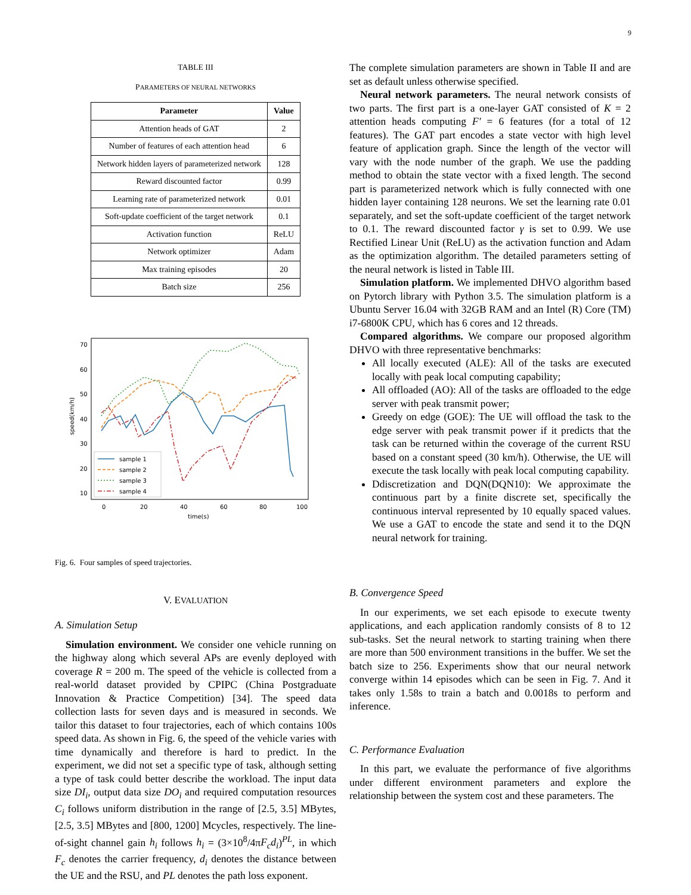9
TABLE III
PARAMETERS OF NEURAL NETWORKS
| Parameter | Value |
| --- | --- |
| Attention heads of GAT | 2 |
| Number of features of each attention head | 6 |
| Network hidden layers of parameterized network | 128 |
| Reward discounted factor | 0.99 |
| Learning rate of parameterized network | 0.01 |
| Soft-update coefficient of the target network | 0.1 |
| Activation function | ReLU |
| Network optimizer | Adam |
| Max training episodes | 20 |
| Batch size | 256 |
70
60
50
40
30
20
10
0
20
40
60
80
100
time(s)
speed(km/h)
sample 1
sample 2
sample 3
sample 4
Fig. 6. Four samples of speed trajectories.
V. EVALUATION
A. Simulation Setup
Simulation environment. We consider one vehicle running on the highway along which several APs are evenly deployed with coverage R = 200 m. The speed of the vehicle is collected from a real-world dataset provided by CPIPC (China Postgraduate Innovation & Practice Competition) [34]. The speed data collection lasts for seven days and is measured in seconds. We tailor this dataset to four trajectories, each of which contains 100s speed data. As shown in Fig. 6, the speed of the vehicle varies with time dynamically and therefore is hard to predict. In the experiment, we did not set a specific type of task, although setting a type of task could better describe the workload. The input data size DI<sub>i</sub>, output data size DO<sub>i</sub> and required computation resources C<sub>i</sub> follows uniform distribution in the range of [2.5, 3.5] MBytes, [2.5, 3.5] MBytes and [800, 1200] Mcycles, respectively. The line-of-sight channel gain h<sub>i</sub> follows h<sub>i</sub> = (3×10<sup>8</sup>/4πF<sub>c</sub>d<sub>i</sub>)<sup>PL</sup>, in which F<sub>c</sub> denotes the carrier frequency, d<sub>i</sub> denotes the distance between the UE and the RSU, and PL denotes the path loss exponent.
The complete simulation parameters are shown in Table II and are set as default unless otherwise specified.
Neural network parameters. The neural network consists of two parts. The first part is a one-layer GAT consisted of K = 2 attention heads computing F′ = 6 features (for a total of 12 features). The GAT part encodes a state vector with high level feature of application graph. Since the length of the vector will vary with the node number of the graph. We use the padding method to obtain the state vector with a fixed length. The second part is parameterized network which is fully connected with one hidden layer containing 128 neurons. We set the learning rate 0.01 separately, and set the soft-update coefficient of the target network to 0.1. The reward discounted factor γ is set to 0.99. We use Rectified Linear Unit (ReLU) as the activation function and Adam as the optimization algorithm. The detailed parameters setting of the neural network is listed in Table III.
Simulation platform. We implemented DHVO algorithm based on Pytorch library with Python 3.5. The simulation platform is a Ubuntu Server 16.04 with 32GB RAM and an Intel (R) Core (TM) i7-6800K CPU, which has 6 cores and 12 threads.
Compared algorithms. We compare our proposed algorithm DHVO with three representative benchmarks:
All locally executed (ALE): All of the tasks are executed locally with peak local computing capability;
All offloaded (AO): All of the tasks are offloaded to the edge server with peak transmit power;
Greedy on edge (GOE): The UE will offload the task to the edge server with peak transmit power if it predicts that the task can be returned within the coverage of the current RSU based on a constant speed (30 km/h). Otherwise, the UE will execute the task locally with peak local computing capability.
Ddiscretization and DQN(DQN10): We approximate the continuous part by a finite discrete set, specifically the continuous interval represented by 10 equally spaced values. We use a GAT to encode the state and send it to the DQN neural network for training.
B. Convergence Speed
In our experiments, we set each episode to execute twenty applications, and each application randomly consists of 8 to 12 sub-tasks. Set the neural network to starting training when there are more than 500 environment transitions in the buffer. We set the batch size to 256. Experiments show that our neural network converge within 14 episodes which can be seen in Fig. 7. And it takes only 1.58s to train a batch and 0.0018s to perform and inference.
C. Performance Evaluation
In this part, we evaluate the performance of five algorithms under different environment parameters and explore the relationship between the system cost and these parameters. The